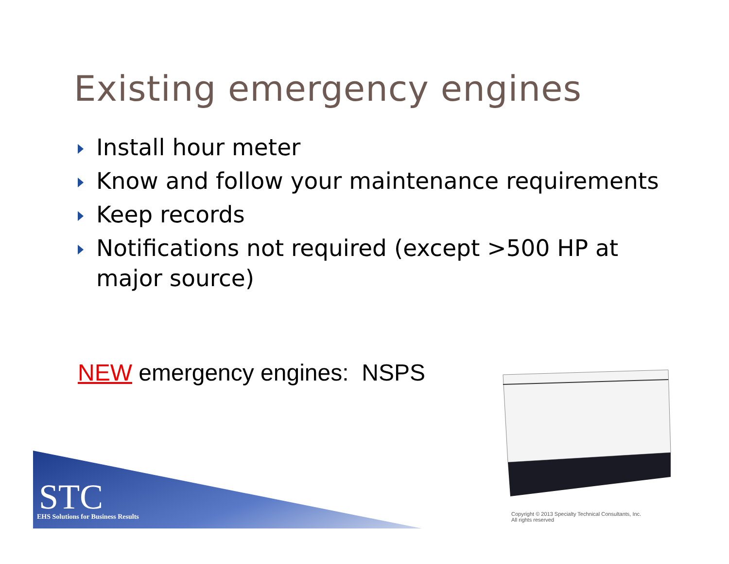Existing emergency engines
Install hour meter
Know and follow your maintenance requirements
Keep records
Notifications not required (except >500 HP at major source)
NEW emergency engines: NSPS
STC
EHS Solutions for Business Results
Copyright © 2013 Specialty Technical Consultants, Inc.
All rights reserved